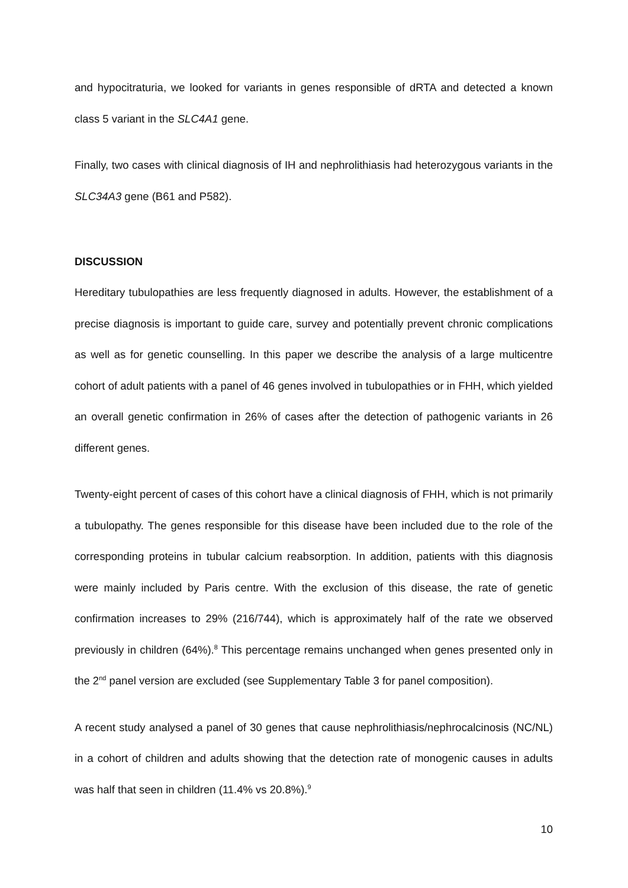and hypocitraturia, we looked for variants in genes responsible of dRTA and detected a known class 5 variant in the SLC4A1 gene.
Finally, two cases with clinical diagnosis of IH and nephrolithiasis had heterozygous variants in the SLC34A3 gene (B61 and P582).
DISCUSSION
Hereditary tubulopathies are less frequently diagnosed in adults. However, the establishment of a precise diagnosis is important to guide care, survey and potentially prevent chronic complications as well as for genetic counselling. In this paper we describe the analysis of a large multicentre cohort of adult patients with a panel of 46 genes involved in tubulopathies or in FHH, which yielded an overall genetic confirmation in 26% of cases after the detection of pathogenic variants in 26 different genes.
Twenty-eight percent of cases of this cohort have a clinical diagnosis of FHH, which is not primarily a tubulopathy. The genes responsible for this disease have been included due to the role of the corresponding proteins in tubular calcium reabsorption. In addition, patients with this diagnosis were mainly included by Paris centre. With the exclusion of this disease, the rate of genetic confirmation increases to 29% (216/744), which is approximately half of the rate we observed previously in children (64%).<sup>8</sup> This percentage remains unchanged when genes presented only in the 2<sup>nd</sup> panel version are excluded (see Supplementary Table 3 for panel composition).
A recent study analysed a panel of 30 genes that cause nephrolithiasis/nephrocalcinosis (NC/NL) in a cohort of children and adults showing that the detection rate of monogenic causes in adults was half that seen in children (11.4% vs 20.8%).<sup>9</sup>
10